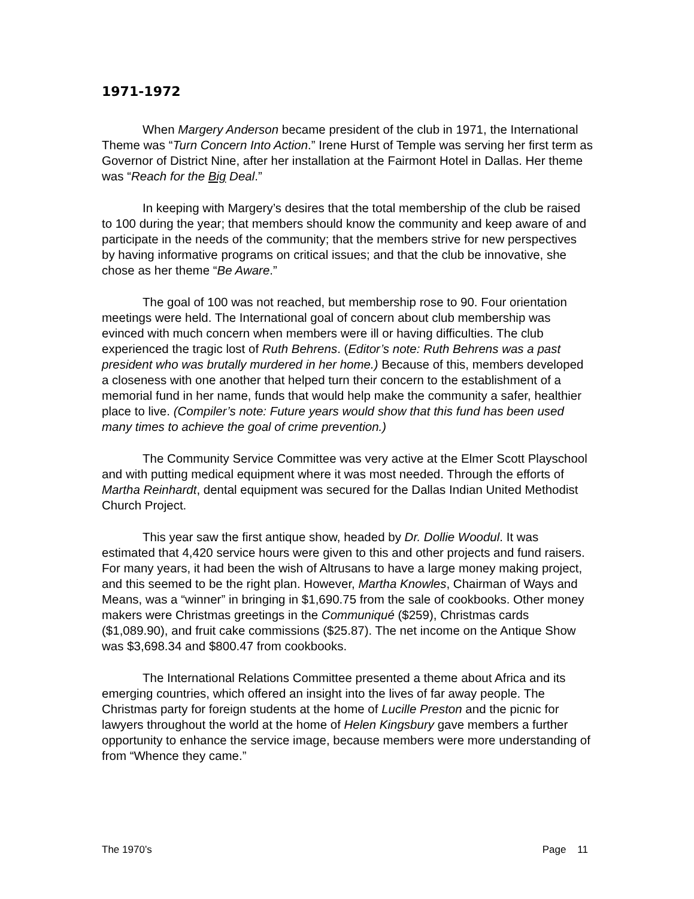1971-1972
When Margery Anderson became president of the club in 1971, the International Theme was “Turn Concern Into Action.” Irene Hurst of Temple was serving her first term as Governor of District Nine, after her installation at the Fairmont Hotel in Dallas. Her theme was “Reach for the Big Deal.”
In keeping with Margery’s desires that the total membership of the club be raised to 100 during the year; that members should know the community and keep aware of and participate in the needs of the community; that the members strive for new perspectives by having informative programs on critical issues; and that the club be innovative, she chose as her theme “Be Aware.”
The goal of 100 was not reached, but membership rose to 90. Four orientation meetings were held. The International goal of concern about club membership was evinced with much concern when members were ill or having difficulties. The club experienced the tragic lost of Ruth Behrens. (Editor’s note: Ruth Behrens was a past president who was brutally murdered in her home.) Because of this, members developed a closeness with one another that helped turn their concern to the establishment of a memorial fund in her name, funds that would help make the community a safer, healthier place to live. (Compiler’s note: Future years would show that this fund has been used many times to achieve the goal of crime prevention.)
The Community Service Committee was very active at the Elmer Scott Playschool and with putting medical equipment where it was most needed. Through the efforts of Martha Reinhardt, dental equipment was secured for the Dallas Indian United Methodist Church Project.
This year saw the first antique show, headed by Dr. Dollie Woodul. It was estimated that 4,420 service hours were given to this and other projects and fund raisers. For many years, it had been the wish of Altrusans to have a large money making project, and this seemed to be the right plan. However, Martha Knowles, Chairman of Ways and Means, was a “winner” in bringing in $1,690.75 from the sale of cookbooks. Other money makers were Christmas greetings in the Communiqué ($259), Christmas cards ($1,089.90), and fruit cake commissions ($25.87). The net income on the Antique Show was $3,698.34 and $800.47 from cookbooks.
The International Relations Committee presented a theme about Africa and its emerging countries, which offered an insight into the lives of far away people. The Christmas party for foreign students at the home of Lucille Preston and the picnic for lawyers throughout the world at the home of Helen Kingsbury gave members a further opportunity to enhance the service image, because members were more understanding of from “Whence they came.”
The 1970’s Page 11